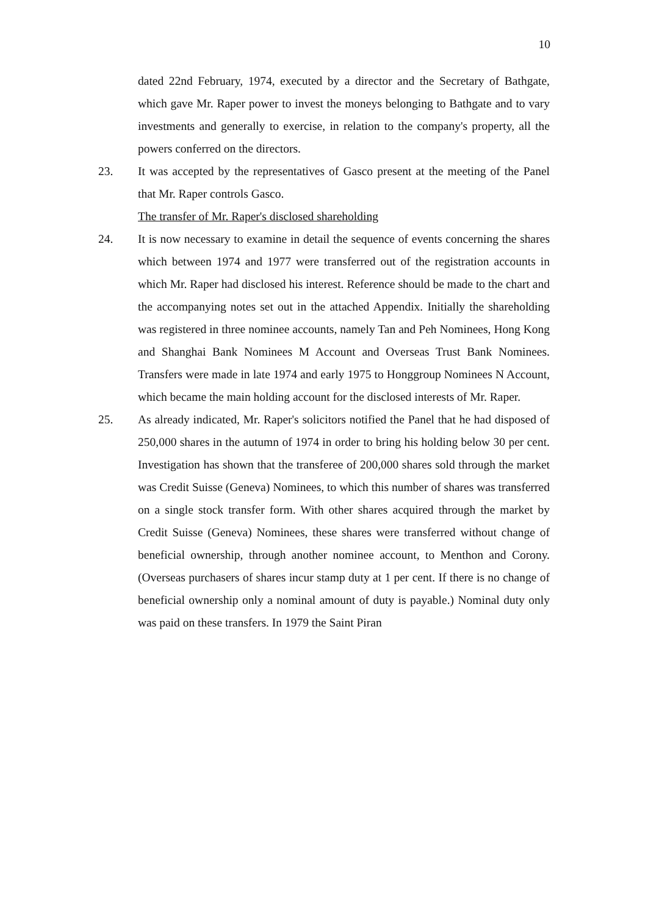10
dated 22nd February, 1974, executed by a director and the Secretary of Bathgate, which gave Mr. Raper power to invest the moneys belonging to Bathgate and to vary investments and generally to exercise, in relation to the company's property, all the powers conferred on the directors.
23. It was accepted by the representatives of Gasco present at the meeting of the Panel that Mr. Raper controls Gasco.
The transfer of Mr. Raper's disclosed shareholding
24. It is now necessary to examine in detail the sequence of events concerning the shares which between 1974 and 1977 were transferred out of the registration accounts in which Mr. Raper had disclosed his interest. Reference should be made to the chart and the accompanying notes set out in the attached Appendix. Initially the shareholding was registered in three nominee accounts, namely Tan and Peh Nominees, Hong Kong and Shanghai Bank Nominees M Account and Overseas Trust Bank Nominees. Transfers were made in late 1974 and early 1975 to Honggroup Nominees N Account, which became the main holding account for the disclosed interests of Mr. Raper.
25. As already indicated, Mr. Raper's solicitors notified the Panel that he had disposed of 250,000 shares in the autumn of 1974 in order to bring his holding below 30 per cent. Investigation has shown that the transferee of 200,000 shares sold through the market was Credit Suisse (Geneva) Nominees, to which this number of shares was transferred on a single stock transfer form. With other shares acquired through the market by Credit Suisse (Geneva) Nominees, these shares were transferred without change of beneficial ownership, through another nominee account, to Menthon and Corony. (Overseas purchasers of shares incur stamp duty at 1 per cent. If there is no change of beneficial ownership only a nominal amount of duty is payable.) Nominal duty only was paid on these transfers. In 1979 the Saint Piran